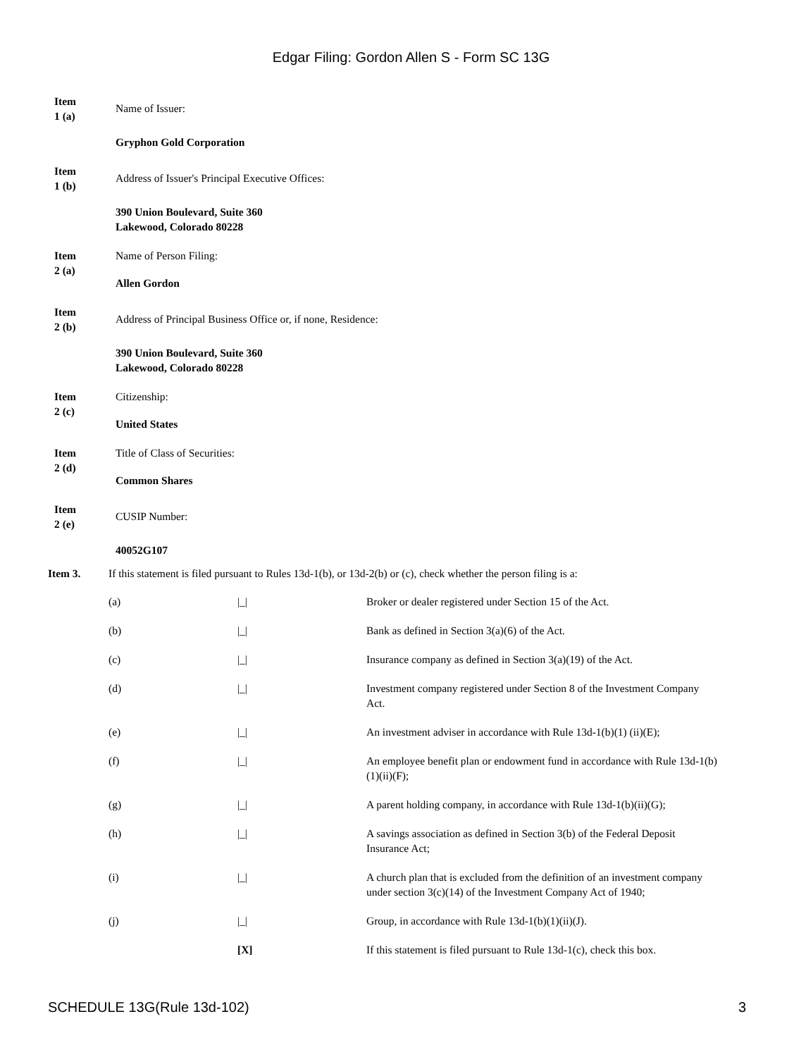Edgar Filing: Gordon Allen S - Form SC 13G
Item
1 (a)
Name of Issuer:
Gryphon Gold Corporation
Item
1 (b)
Address of Issuer's Principal Executive Offices:
390 Union Boulevard, Suite 360
Lakewood, Colorado 80228
Item
2 (a)
Name of Person Filing:
Allen Gordon
Item
2 (b)
Address of Principal Business Office or, if none, Residence:
390 Union Boulevard, Suite 360
Lakewood, Colorado 80228
Item
2 (c)
Citizenship:
United States
Item
2 (d)
Title of Class of Securities:
Common Shares
Item
2 (e)
CUSIP Number:
40052G107
Item 3. If this statement is filed pursuant to Rules 13d-1(b), or 13d-2(b) or (c), check whether the person filing is a:
| (a) | /_/ | Broker or dealer registered under Section 15 of the Act. |
| (b) | /_/ | Bank as defined in Section 3(a)(6) of the Act. |
| (c) | /_/ | Insurance company as defined in Section 3(a)(19) of the Act. |
| (d) | /_/ | Investment company registered under Section 8 of the Investment Company Act. |
| (e) | /_/ | An investment adviser in accordance with Rule 13d-1(b)(1) (ii)(E); |
| (f) | /_/ | An employee benefit plan or endowment fund in accordance with Rule 13d-1(b)(1)(ii)(F); |
| (g) | /_/ | A parent holding company, in accordance with Rule 13d-1(b)(ii)(G); |
| (h) | /_/ | A savings association as defined in Section 3(b) of the Federal Deposit Insurance Act; |
| (i) | /_/ | A church plan that is excluded from the definition of an investment company under section 3(c)(14) of the Investment Company Act of 1940; |
| (j) | /_/ | Group, in accordance with Rule 13d-1(b)(1)(ii)(J). |
| | [X] | If this statement is filed pursuant to Rule 13d-1(c), check this box. |
SCHEDULE 13G(Rule 13d-102) 3